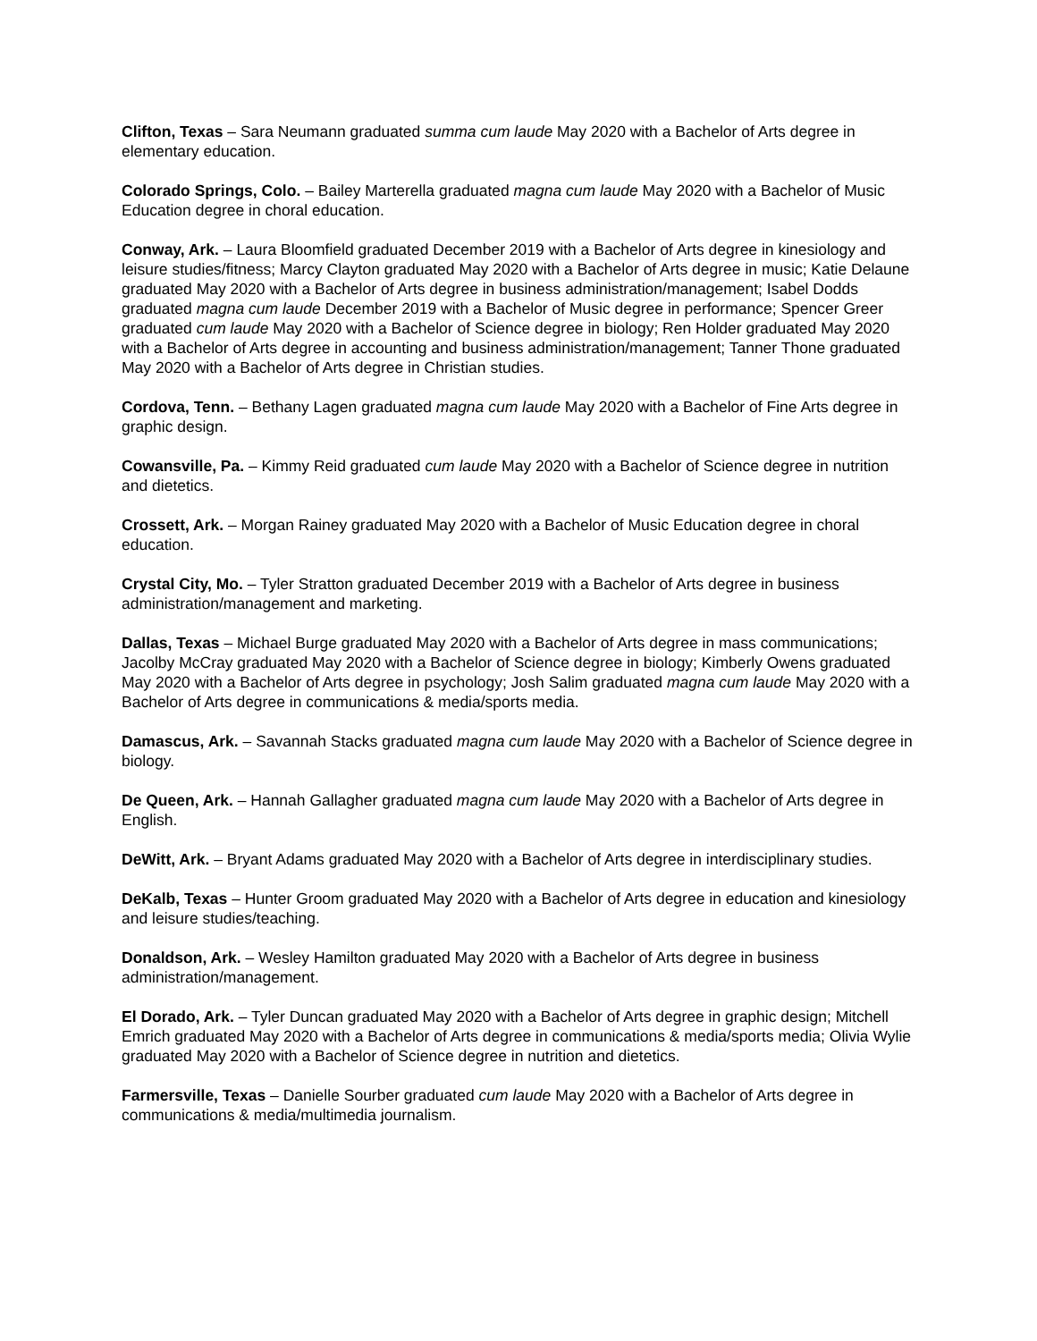Clifton, Texas – Sara Neumann graduated summa cum laude May 2020 with a Bachelor of Arts degree in elementary education.
Colorado Springs, Colo. – Bailey Marterella graduated magna cum laude May 2020 with a Bachelor of Music Education degree in choral education.
Conway, Ark. – Laura Bloomfield graduated December 2019 with a Bachelor of Arts degree in kinesiology and leisure studies/fitness; Marcy Clayton graduated May 2020 with a Bachelor of Arts degree in music; Katie Delaune graduated May 2020 with a Bachelor of Arts degree in business administration/management; Isabel Dodds graduated magna cum laude December 2019 with a Bachelor of Music degree in performance; Spencer Greer graduated cum laude May 2020 with a Bachelor of Science degree in biology; Ren Holder graduated May 2020 with a Bachelor of Arts degree in accounting and business administration/management; Tanner Thone graduated May 2020 with a Bachelor of Arts degree in Christian studies.
Cordova, Tenn. – Bethany Lagen graduated magna cum laude May 2020 with a Bachelor of Fine Arts degree in graphic design.
Cowansville, Pa. – Kimmy Reid graduated cum laude May 2020 with a Bachelor of Science degree in nutrition and dietetics.
Crossett, Ark. – Morgan Rainey graduated May 2020 with a Bachelor of Music Education degree in choral education.
Crystal City, Mo. – Tyler Stratton graduated December 2019 with a Bachelor of Arts degree in business administration/management and marketing.
Dallas, Texas – Michael Burge graduated May 2020 with a Bachelor of Arts degree in mass communications; Jacolby McCray graduated May 2020 with a Bachelor of Science degree in biology; Kimberly Owens graduated May 2020 with a Bachelor of Arts degree in psychology; Josh Salim graduated magna cum laude May 2020 with a Bachelor of Arts degree in communications & media/sports media.
Damascus, Ark. – Savannah Stacks graduated magna cum laude May 2020 with a Bachelor of Science degree in biology.
De Queen, Ark. – Hannah Gallagher graduated magna cum laude May 2020 with a Bachelor of Arts degree in English.
DeWitt, Ark. – Bryant Adams graduated May 2020 with a Bachelor of Arts degree in interdisciplinary studies.
DeKalb, Texas – Hunter Groom graduated May 2020 with a Bachelor of Arts degree in education and kinesiology and leisure studies/teaching.
Donaldson, Ark. – Wesley Hamilton graduated May 2020 with a Bachelor of Arts degree in business administration/management.
El Dorado, Ark. – Tyler Duncan graduated May 2020 with a Bachelor of Arts degree in graphic design; Mitchell Emrich graduated May 2020 with a Bachelor of Arts degree in communications & media/sports media; Olivia Wylie graduated May 2020 with a Bachelor of Science degree in nutrition and dietetics.
Farmersville, Texas – Danielle Sourber graduated cum laude May 2020 with a Bachelor of Arts degree in communications & media/multimedia journalism.